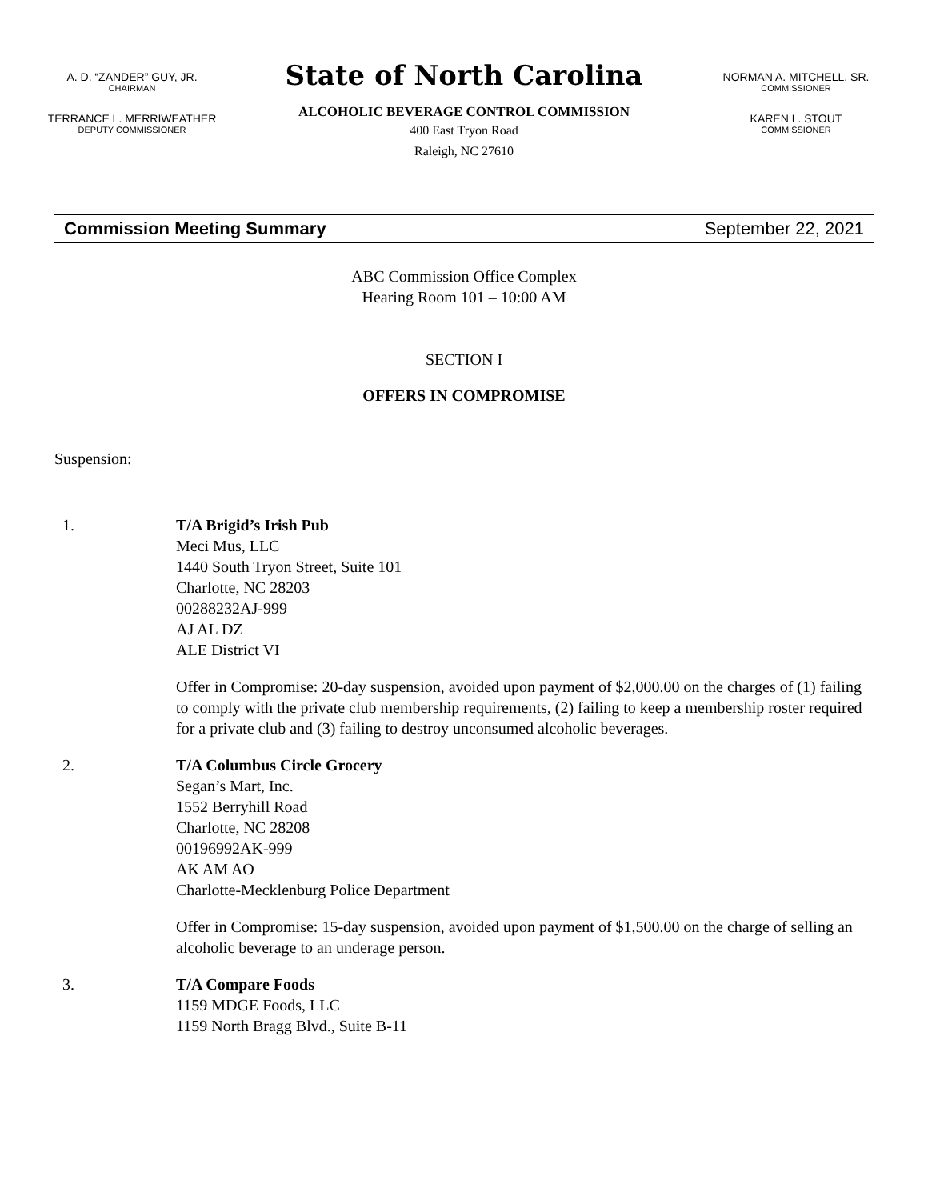A. D. “ZANDER” GUY, JR.
CHAIRMAN
TERRANCE L. MERRIWEATHER
DEPUTY COMMISSIONER
State of North Carolina
ALCOHOLIC BEVERAGE CONTROL COMMISSION
400 East Tryon Road
Raleigh, NC 27610
NORMAN A. MITCHELL, SR.
COMMISSIONER
KAREN L. STOUT
COMMISSIONER
Commission Meeting Summary September 22, 2021
ABC Commission Office Complex
Hearing Room 101 – 10:00 AM
SECTION I
OFFERS IN COMPROMISE
Suspension:
1. T/A Brigid’s Irish Pub
Meci Mus, LLC
1440 South Tryon Street, Suite 101
Charlotte, NC 28203
00288232AJ-999
AJ AL DZ
ALE District VI
Offer in Compromise: 20-day suspension, avoided upon payment of $2,000.00 on the charges of (1) failing to comply with the private club membership requirements, (2) failing to keep a membership roster required for a private club and (3) failing to destroy unconsumed alcoholic beverages.
2. T/A Columbus Circle Grocery
Segan’s Mart, Inc.
1552 Berryhill Road
Charlotte, NC 28208
00196992AK-999
AK AM AO
Charlotte-Mecklenburg Police Department
Offer in Compromise: 15-day suspension, avoided upon payment of $1,500.00 on the charge of selling an alcoholic beverage to an underage person.
3. T/A Compare Foods
1159 MDGE Foods, LLC
1159 North Bragg Blvd., Suite B-11